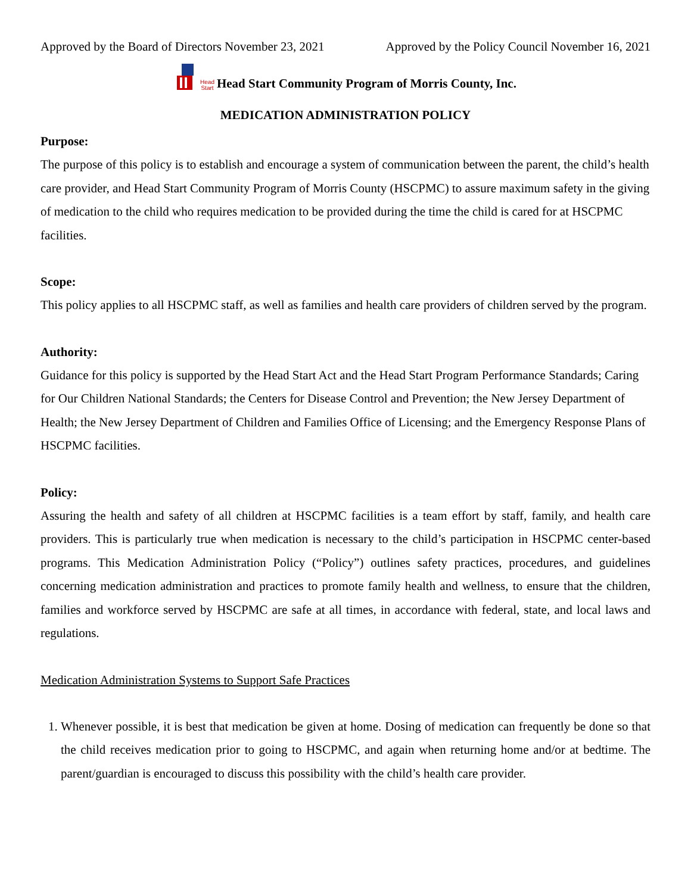Approved by the Board of Directors November 23, 2021 Approved by the Policy Council November 16, 2021
Head
Start Head Start Community Program of Morris County, Inc.
MEDICATION ADMINISTRATION POLICY
Purpose:
The purpose of this policy is to establish and encourage a system of communication between the parent, the child’s health care provider, and Head Start Community Program of Morris County (HSCPMC) to assure maximum safety in the giving of medication to the child who requires medication to be provided during the time the child is cared for at HSCPMC facilities.
Scope:
This policy applies to all HSCPMC staff, as well as families and health care providers of children served by the program.
Authority:
Guidance for this policy is supported by the Head Start Act and the Head Start Program Performance Standards; Caring for Our Children National Standards; the Centers for Disease Control and Prevention; the New Jersey Department of Health; the New Jersey Department of Children and Families Office of Licensing; and the Emergency Response Plans of HSCPMC facilities.
Policy:
Assuring the health and safety of all children at HSCPMC facilities is a team effort by staff, family, and health care providers. This is particularly true when medication is necessary to the child’s participation in HSCPMC center-based programs. This Medication Administration Policy (“Policy”) outlines safety practices, procedures, and guidelines concerning medication administration and practices to promote family health and wellness, to ensure that the children, families and workforce served by HSCPMC are safe at all times, in accordance with federal, state, and local laws and regulations.
Medication Administration Systems to Support Safe Practices
1. Whenever possible, it is best that medication be given at home. Dosing of medication can frequently be done so that the child receives medication prior to going to HSCPMC, and again when returning home and/or at bedtime. The parent/guardian is encouraged to discuss this possibility with the child’s health care provider.